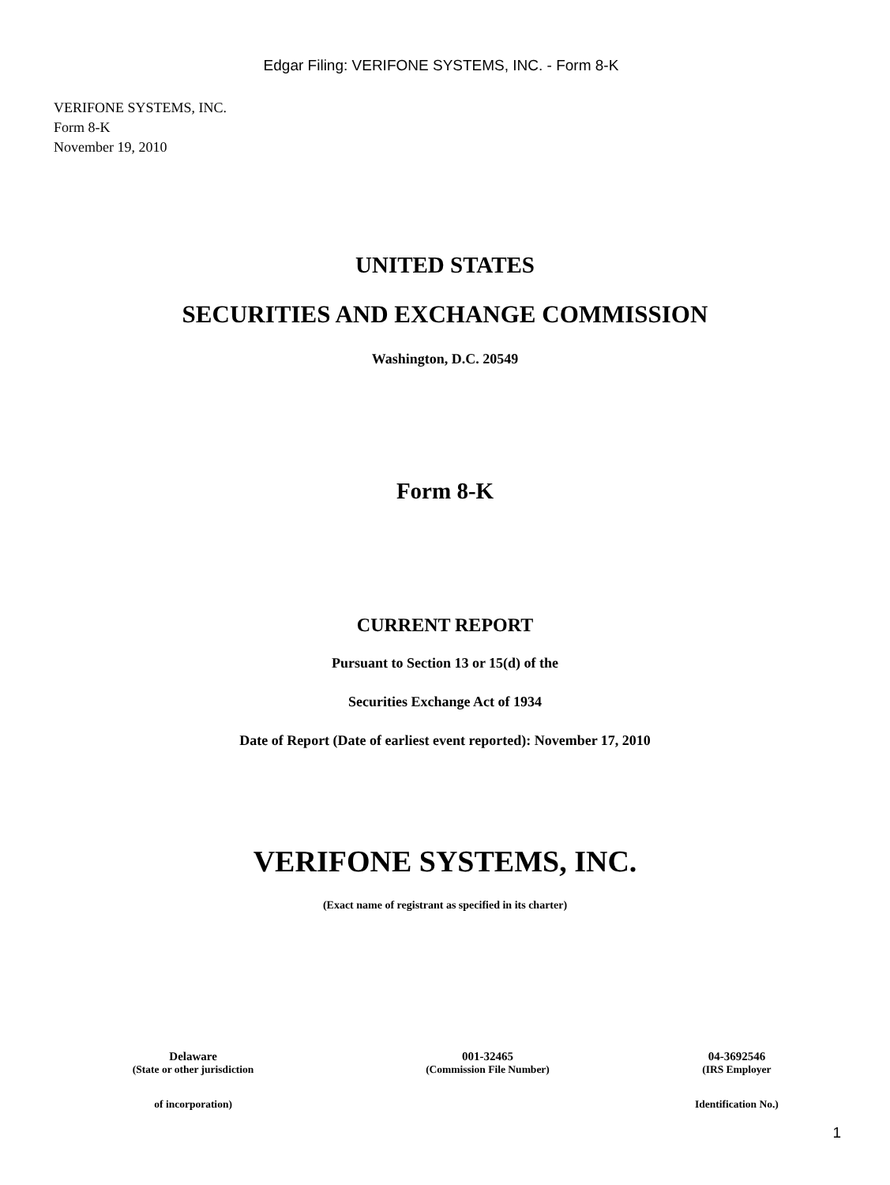Edgar Filing: VERIFONE SYSTEMS, INC. - Form 8-K
VERIFONE SYSTEMS, INC.
Form 8-K
November 19, 2010
UNITED STATES
SECURITIES AND EXCHANGE COMMISSION
Washington, D.C. 20549
Form 8-K
CURRENT REPORT
Pursuant to Section 13 or 15(d) of the
Securities Exchange Act of 1934
Date of Report (Date of earliest event reported): November 17, 2010
VERIFONE SYSTEMS, INC.
(Exact name of registrant as specified in its charter)
| Delaware | 001-32465 | 04-3692546 |
| (State or other jurisdiction | (Commission File Number) | (IRS Employer |
| of incorporation) | | Identification No.) |
1